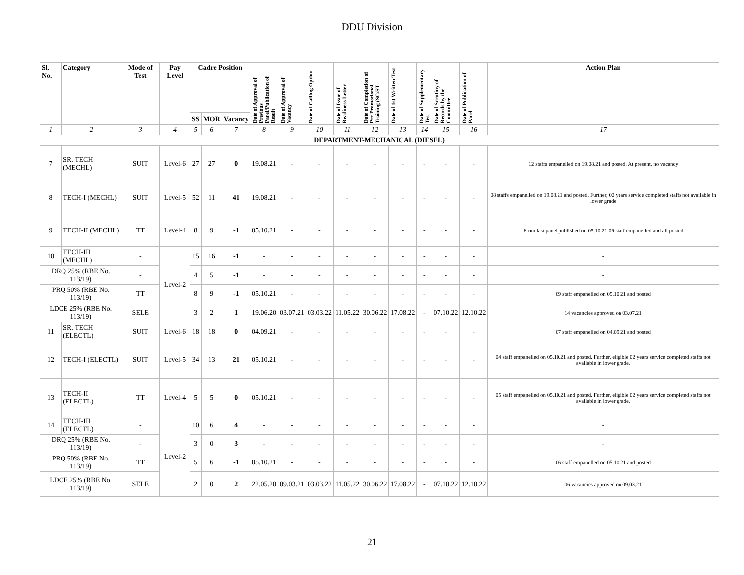DDU Division
| Sl. No. | Category | Mode of Test | Pay Level | Cadre Position | | | Date of Approval of Previous Panel/Publication of Result | Date of Approval of Vacancy | Date of Calling Option | Date of Issue of Readiness Letter | Date of Completion of Pre-Promotional Training (SC/ST | Date of 1st Written Test | Date of Supplementary Test | Date of Scrutiny of Records by the Committee | Date of Publication of Panel | Action Plan |
| --- | --- | --- | --- | --- | --- | --- | --- | --- | --- | --- | --- | --- | --- | --- | --- | --- |
| | | | | SS | MOR | Vacancy | | | | | | | | | | |
| 1 | 2 | 3 | 4 | 5 | 6 | 7 | 8 | 9 | 10 | 11 | 12 | 13 | 14 | 15 | 16 | 17 |
| DEPARTMENT-MECHANICAL (DIESEL) | | | | | | | | | | | | | | | | |
| 7 | SR. TECH (MECHL) | SUIT | Level-6 | 27 | 27 | 0 | 19.08.21 | - | - | - | - | - | - | - | - | 12 staffs empanelled on 19.08.21 and posted. At present, no vacancy |
| 8 | TECH-I (MECHL) | SUIT | Level-5 | 52 | 11 | 41 | 19.08.21 | - | - | - | - | - | - | - | - | 08 staffs empanelled on 19.08.21 and posted. Further, 02 years service completed staffs not available in lower grade |
| 9 | TECH-II (MECHL) | TT | Level-4 | 8 | 9 | -1 | 05.10.21 | - | - | - | - | - | - | - | - | From last panel published on 05.10.21 09 staff empanelled and all posted |
| 10 | TECH-III (MECHL) | - | Level-2 | 15 | 16 | -1 | - | - | - | - | - | - | - | - | - | - |
| DRQ 25% (RBE No. 113/19) | | - | | 4 | 5 | -1 | - | - | - | - | - | - | - | - | - | - |
| PRQ 50% (RBE No. 113/19) | | TT | | 8 | 9 | -1 | 05.10.21 | - | - | - | - | - | - | - | - | 09 staff empanelled on 05.10.21 and posted |
| LDCE 25% (RBE No. 113/19) | | SELE | | 3 | 2 | 1 | 19.06.20 | 03.07.21 | 03.03.22 | 11.05.22 | 30.06.22 | 17.08.22 | - | 07.10.22 | 12.10.22 | 14 vacancies approved on 03.07.21 |
| 11 | SR. TECH (ELECTL) | SUIT | Level-6 | 18 | 18 | 0 | 04.09.21 | - | - | - | - | - | - | - | - | 07 staff empanelled on 04.09.21 and posted |
| 12 | TECH-I (ELECTL) | SUIT | Level-5 | 34 | 13 | 21 | 05.10.21 | - | - | - | - | - | - | - | - | 04 staff empanelled on 05.10.21 and posted. Further, eligible 02 years service completed staffs not available in lower grade. |
| 13 | TECH-II (ELECTL) | TT | Level-4 | 5 | 5 | 0 | 05.10.21 | - | - | - | - | - | - | - | - | 05 staff empanelled on 05.10.21 and posted. Further, eligible 02 years service completed staffs not available in lower grade. |
| 14 | TECH-III (ELECTL) | - | Level-2 | 10 | 6 | 4 | - | - | - | - | - | - | - | - | - | - |
| DRQ 25% (RBE No. 113/19) | | - | | 3 | 0 | 3 | - | - | - | - | - | - | - | - | - | - |
| PRQ 50% (RBE No. 113/19) | | TT | | 5 | 6 | -1 | 05.10.21 | - | - | - | - | - | - | - | - | 06 staff empanelled on 05.10.21 and posted |
| LDCE 25% (RBE No. 113/19) | | SELE | | 2 | 0 | 2 | 22.05.20 | 09.03.21 | 03.03.22 | 11.05.22 | 30.06.22 | 17.08.22 | - | 07.10.22 | 12.10.22 | 06 vacancies approved on 09.03.21 |
21